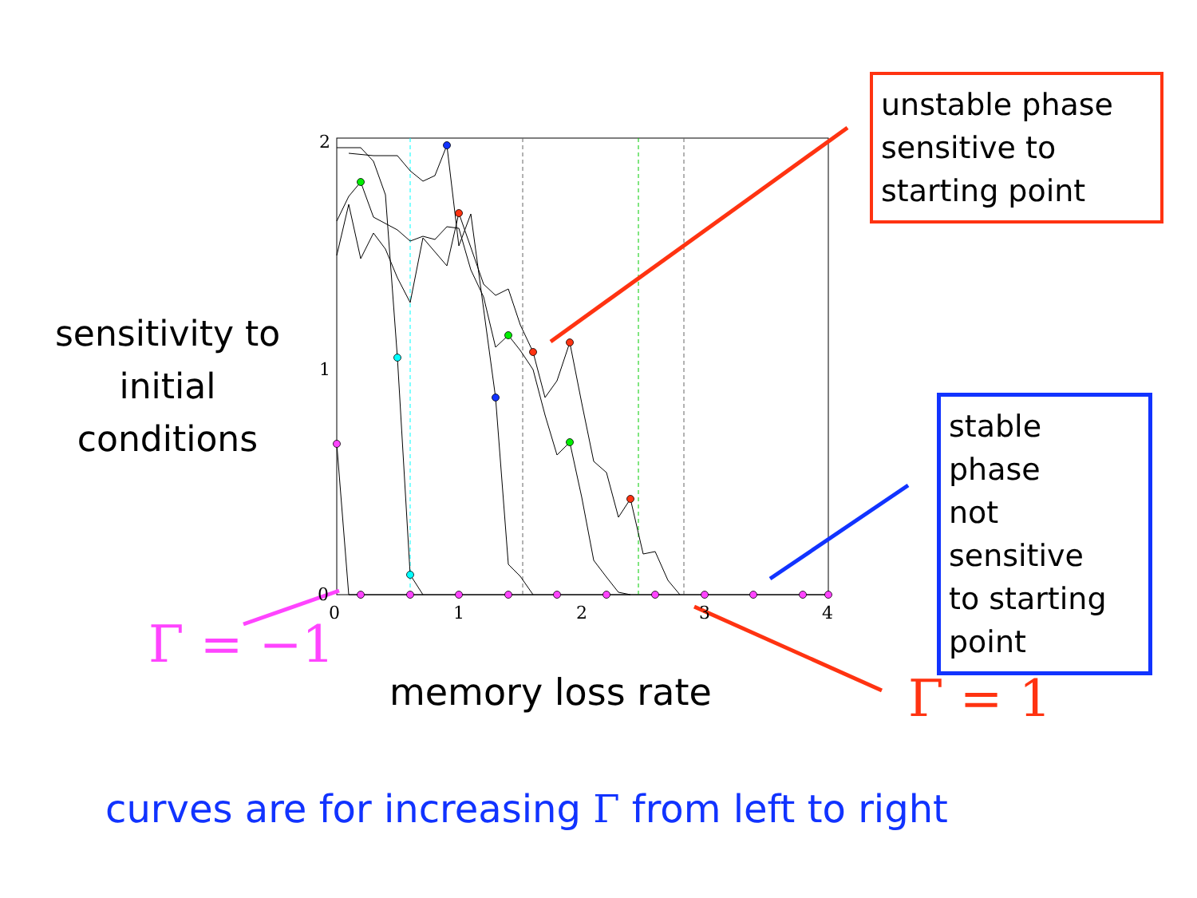2
1
0
0
1
2
3
4
sensitivity to
initial
conditions
memory loss rate
unstable phase
sensitive to
starting point
stable phase
not sensitive
to starting
point
Γ = −1
Γ = 1
curves are for increasing Γ from left to right